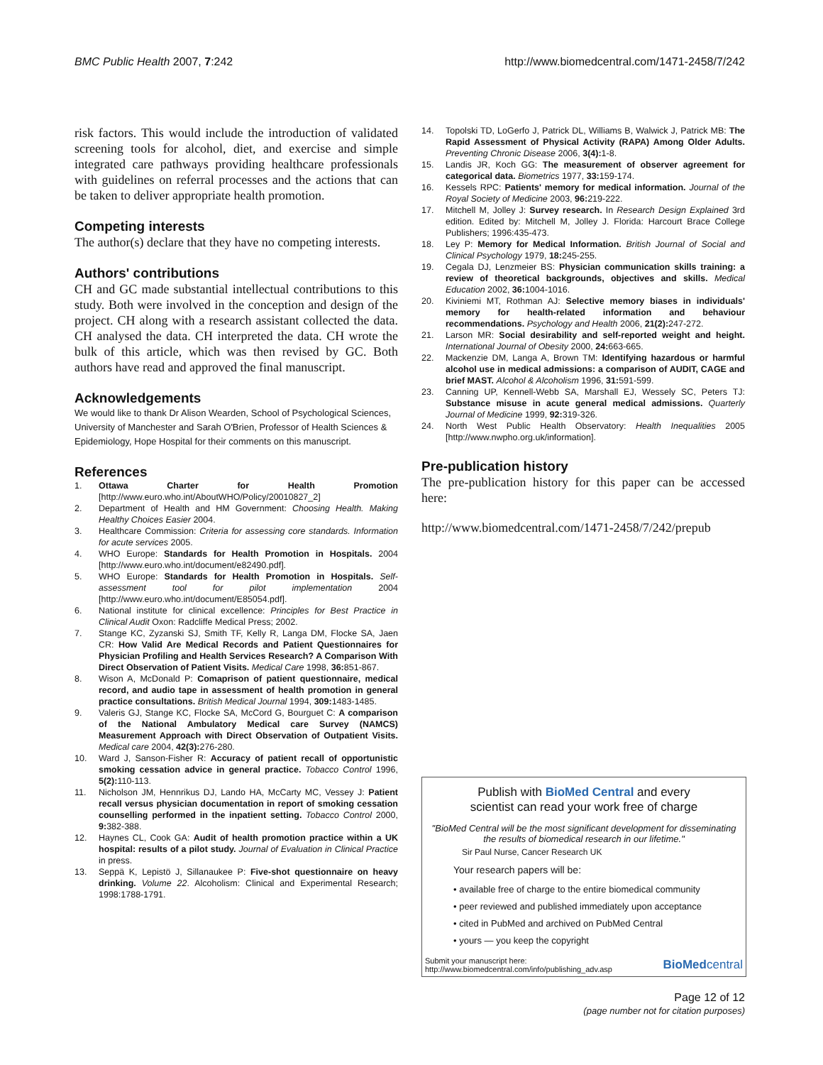BMC Public Health 2007, 7:242 http://www.biomedcentral.com/1471-2458/7/242
risk factors. This would include the introduction of validated screening tools for alcohol, diet, and exercise and simple integrated care pathways providing healthcare professionals with guidelines on referral processes and the actions that can be taken to deliver appropriate health promotion.
Competing interests
The author(s) declare that they have no competing interests.
Authors' contributions
CH and GC made substantial intellectual contributions to this study. Both were involved in the conception and design of the project. CH along with a research assistant collected the data. CH analysed the data. CH interpreted the data. CH wrote the bulk of this article, which was then revised by GC. Both authors have read and approved the final manuscript.
Acknowledgements
We would like to thank Dr Alison Wearden, School of Psychological Sciences, University of Manchester and Sarah O'Brien, Professor of Health Sciences & Epidemiology, Hope Hospital for their comments on this manuscript.
References
1. Ottawa Charter for Health Promotion [http://www.euro.who.int/AboutWHO/Policy/20010827_2]
2. Department of Health and HM Government: Choosing Health. Making Healthy Choices Easier 2004.
3. Healthcare Commission: Criteria for assessing core standards. Information for acute services 2005.
4. WHO Europe: Standards for Health Promotion in Hospitals. 2004 [http://www.euro.who.int/document/e82490.pdf].
5. WHO Europe: Standards for Health Promotion in Hospitals. Self-assessment tool for pilot implementation 2004 [http://www.euro.who.int/document/E85054.pdf].
6. National institute for clinical excellence: Principles for Best Practice in Clinical Audit Oxon: Radcliffe Medical Press; 2002.
7. Stange KC, Zyzanski SJ, Smith TF, Kelly R, Langa DM, Flocke SA, Jaen CR: How Valid Are Medical Records and Patient Questionnaires for Physician Profiling and Health Services Research? A Comparison With Direct Observation of Patient Visits. Medical Care 1998, 36: 851-867.
8. Wison A, McDonald P: Comaprison of patient questionnaire, medical record, and audio tape in assessment of health promotion in general practice consultations. British Medical Journal 1994, 309: 1483-1485.
9. Valeris GJ, Stange KC, Flocke SA, McCord G, Bourguet C: A comparison of the National Ambulatory Medical care Survey (NAMCS) Measurement Approach with Direct Observation of Outpatient Visits. Medical care 2004, 42(3): 276-280.
10. Ward J, Sanson-Fisher R: Accuracy of patient recall of opportunistic smoking cessation advice in general practice. Tobacco Control 1996, 5(2): 110-113.
11. Nicholson JM, Hennrikus DJ, Lando HA, McCarty MC, Vessey J: Patient recall versus physician documentation in report of smoking cessation counselling performed in the inpatient setting. Tobacco Control 2000, 9: 382-388.
12. Haynes CL, Cook GA: Audit of health promotion practice within a UK hospital: results of a pilot study. Journal of Evaluation in Clinical Practice in press.
13. Seppä K, Lepistö J, Sillanaukee P: Five-shot questionnaire on heavy drinking. Volume 22. Alcoholism: Clinical and Experimental Research; 1998:1788-1791.
14. Topolski TD, LoGerfo J, Patrick DL, Williams B, Walwick J, Patrick MB: The Rapid Assessment of Physical Activity (RAPA) Among Older Adults. Preventing Chronic Disease 2006, 3(4): 1-8.
15. Landis JR, Koch GG: The measurement of observer agreement for categorical data. Biometrics 1977, 33: 159-174.
16. Kessels RPC: Patients' memory for medical information. Journal of the Royal Society of Medicine 2003, 96: 219-222.
17. Mitchell M, Jolley J: Survey research. In Research Design Explained 3rd edition. Edited by: Mitchell M, Jolley J. Florida: Harcourt Brace College Publishers; 1996:435-473.
18. Ley P: Memory for Medical Information. British Journal of Social and Clinical Psychology 1979, 18: 245-255.
19. Cegala DJ, Lenzmeier BS: Physician communication skills training: a review of theoretical backgrounds, objectives and skills. Medical Education 2002, 36: 1004-1016.
20. Kiviniemi MT, Rothman AJ: Selective memory biases in individuals' memory for health-related information and behaviour recommendations. Psychology and Health 2006, 21(2): 247-272.
21. Larson MR: Social desirability and self-reported weight and height. International Journal of Obesity 2000, 24: 663-665.
22. Mackenzie DM, Langa A, Brown TM: Identifying hazardous or harmful alcohol use in medical admissions: a comparison of AUDIT, CAGE and brief MAST. Alcohol & Alcoholism 1996, 31: 591-599.
23. Canning UP, Kennell-Webb SA, Marshall EJ, Wessely SC, Peters TJ: Substance misuse in acute general medical admissions. Quarterly Journal of Medicine 1999, 92: 319-326.
24. North West Public Health Observatory: Health Inequalities 2005 [http://www.nwpho.org.uk/information].
Pre-publication history
The pre-publication history for this paper can be accessed here:
http://www.biomedcentral.com/1471-2458/7/242/prepub
Publish with BioMed Central and every
scientist can read your work free of charge
"BioMed Central will be the most significant development for disseminating the results of biomedical research in our lifetime."
Sir Paul Nurse, Cancer Research UK
Your research papers will be:
• available free of charge to the entire biomedical community
• peer reviewed and published immediately upon acceptance
• cited in PubMed and archived on PubMed Central
• yours — you keep the copyright
Submit your manuscript here:
http://www.biomedcentral.com/info/publishing_adv.asp BioMedcentral
Page 12 of 12
(page number not for citation purposes)